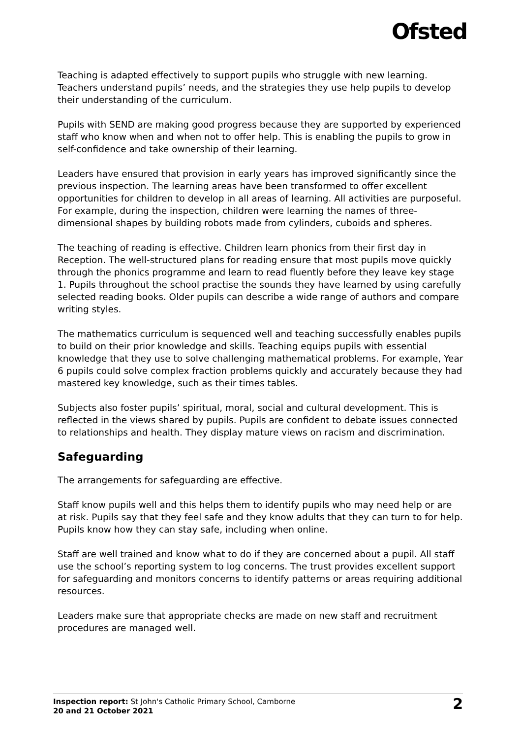Ofsted
Teaching is adapted effectively to support pupils who struggle with new learning. Teachers understand pupils’ needs, and the strategies they use help pupils to develop their understanding of the curriculum.
Pupils with SEND are making good progress because they are supported by experienced staff who know when and when not to offer help. This is enabling the pupils to grow in self-confidence and take ownership of their learning.
Leaders have ensured that provision in early years has improved significantly since the previous inspection. The learning areas have been transformed to offer excellent opportunities for children to develop in all areas of learning. All activities are purposeful. For example, during the inspection, children were learning the names of three-dimensional shapes by building robots made from cylinders, cuboids and spheres.
The teaching of reading is effective. Children learn phonics from their first day in Reception. The well-structured plans for reading ensure that most pupils move quickly through the phonics programme and learn to read fluently before they leave key stage 1. Pupils throughout the school practise the sounds they have learned by using carefully selected reading books. Older pupils can describe a wide range of authors and compare writing styles.
The mathematics curriculum is sequenced well and teaching successfully enables pupils to build on their prior knowledge and skills. Teaching equips pupils with essential knowledge that they use to solve challenging mathematical problems. For example, Year 6 pupils could solve complex fraction problems quickly and accurately because they had mastered key knowledge, such as their times tables.
Subjects also foster pupils’ spiritual, moral, social and cultural development. This is reflected in the views shared by pupils. Pupils are confident to debate issues connected to relationships and health. They display mature views on racism and discrimination.
Safeguarding
The arrangements for safeguarding are effective.
Staff know pupils well and this helps them to identify pupils who may need help or are at risk. Pupils say that they feel safe and they know adults that they can turn to for help. Pupils know how they can stay safe, including when online.
Staff are well trained and know what to do if they are concerned about a pupil. All staff use the school’s reporting system to log concerns. The trust provides excellent support for safeguarding and monitors concerns to identify patterns or areas requiring additional resources.
Leaders make sure that appropriate checks are made on new staff and recruitment procedures are managed well.
Inspection report: St John's Catholic Primary School, Camborne
20 and 21 October 2021
2